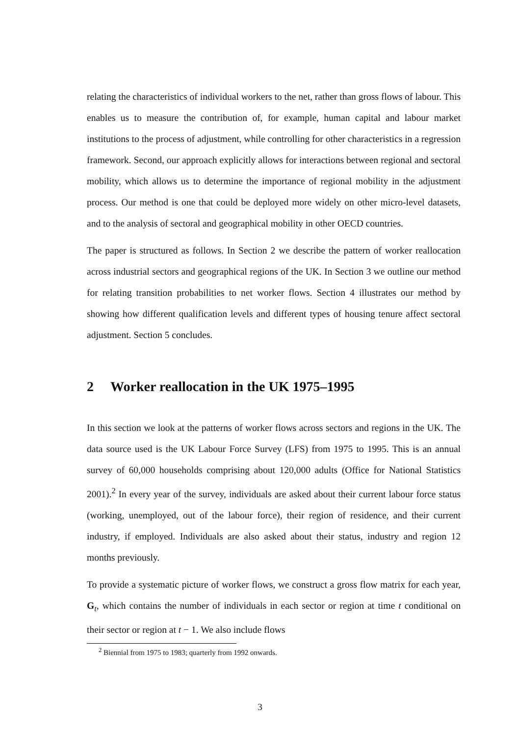relating the characteristics of individual workers to the net, rather than gross flows of labour. This enables us to measure the contribution of, for example, human capital and labour market institutions to the process of adjustment, while controlling for other characteristics in a regression framework. Second, our approach explicitly allows for interactions between regional and sectoral mobility, which allows us to determine the importance of regional mobility in the adjustment process. Our method is one that could be deployed more widely on other micro-level datasets, and to the analysis of sectoral and geographical mobility in other OECD countries.
The paper is structured as follows. In Section 2 we describe the pattern of worker reallocation across industrial sectors and geographical regions of the UK. In Section 3 we outline our method for relating transition probabilities to net worker flows. Section 4 illustrates our method by showing how different qualification levels and different types of housing tenure affect sectoral adjustment. Section 5 concludes.
2 Worker reallocation in the UK 1975–1995
In this section we look at the patterns of worker flows across sectors and regions in the UK. The data source used is the UK Labour Force Survey (LFS) from 1975 to 1995. This is an annual survey of 60,000 households comprising about 120,000 adults (Office for National Statistics 2001).<sup>2</sup> In every year of the survey, individuals are asked about their current labour force status (working, unemployed, out of the labour force), their region of residence, and their current industry, if employed. Individuals are also asked about their status, industry and region 12 months previously.
To provide a systematic picture of worker flows, we construct a gross flow matrix for each year, G<sub>t</sub>, which contains the number of individuals in each sector or region at time t conditional on their sector or region at t − 1. We also include flows
<sup>2</sup> Biennial from 1975 to 1983; quarterly from 1992 onwards.
3